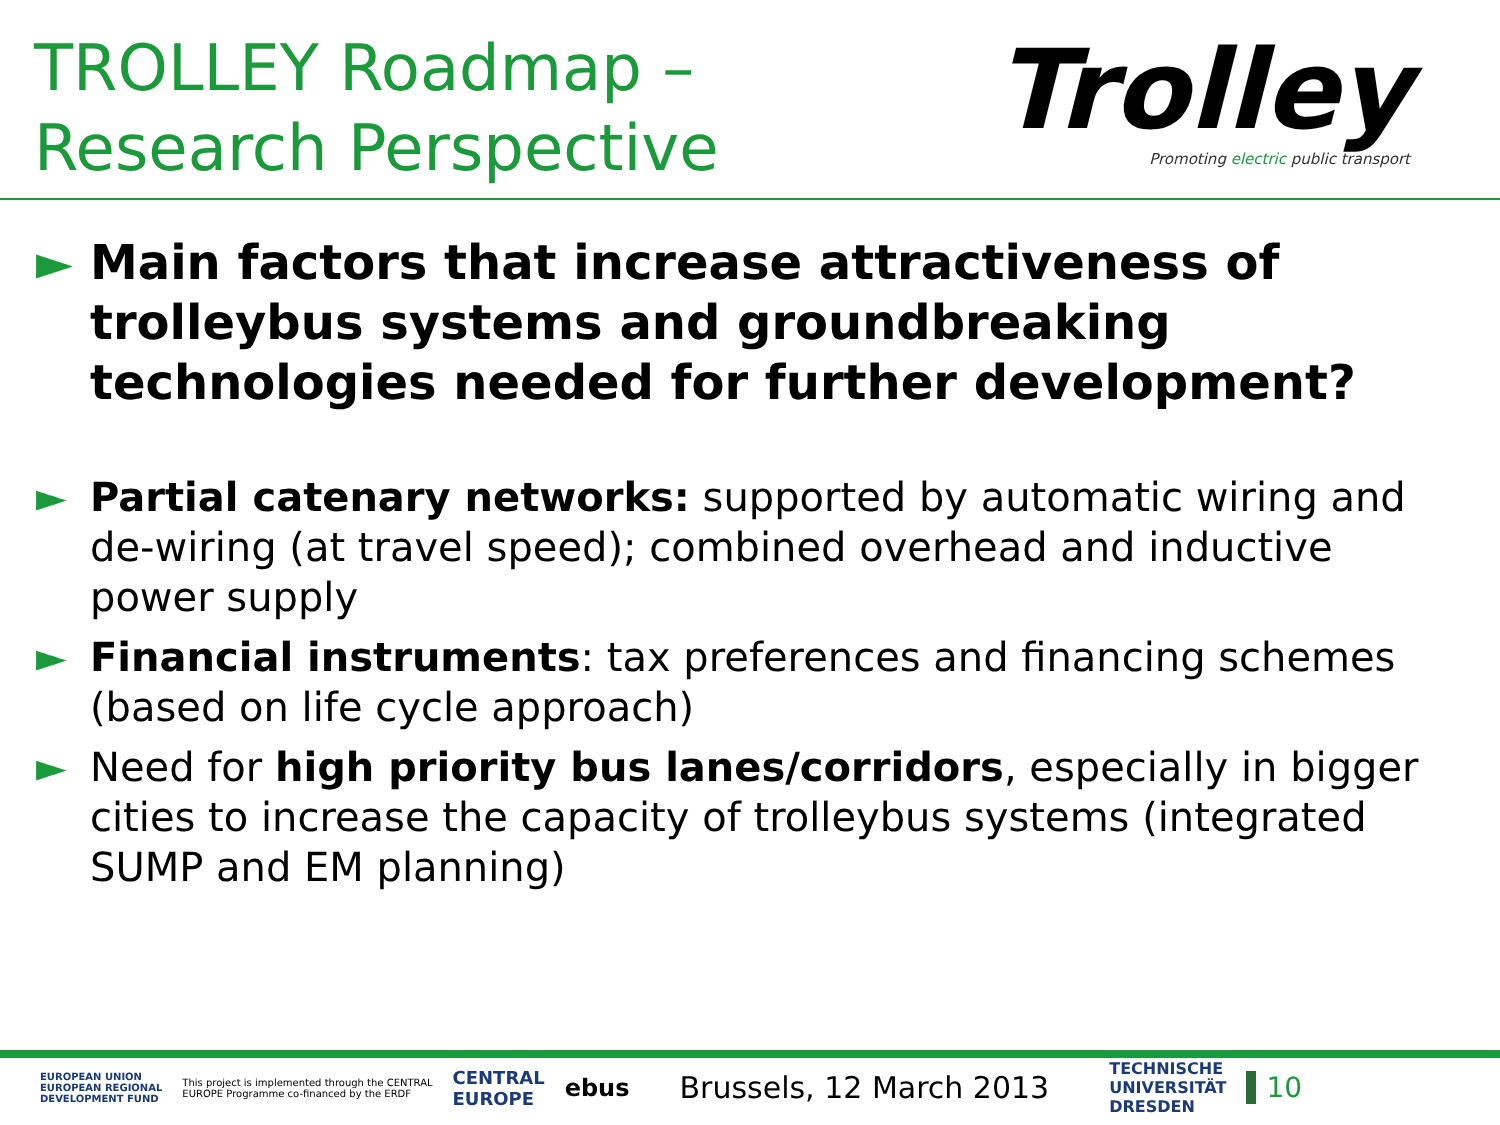TROLLEY Roadmap –
Research Perspective
Trolley
Promoting electric public transport
► Main factors that increase attractiveness of trolleybus systems and groundbreaking technologies needed for further development?
► Partial catenary networks: supported by automatic wiring and de-wiring (at travel speed); combined overhead and inductive power supply
► Financial instruments: tax preferences and financing schemes (based on life cycle approach)
► Need for high priority bus lanes/corridors, especially in bigger cities to increase the capacity of trolleybus systems (integrated SUMP and EM planning)
EUROPEAN UNION
EUROPEAN REGIONAL
DEVELOPMENT FUND
This project is implemented through the CENTRAL
EUROPE Programme co-financed by the ERDF
CENTRAL
EUROPE
ebus
Brussels, 12 March 2013
TECHNISCHE
UNIVERSITÄT
DRESDEN
10